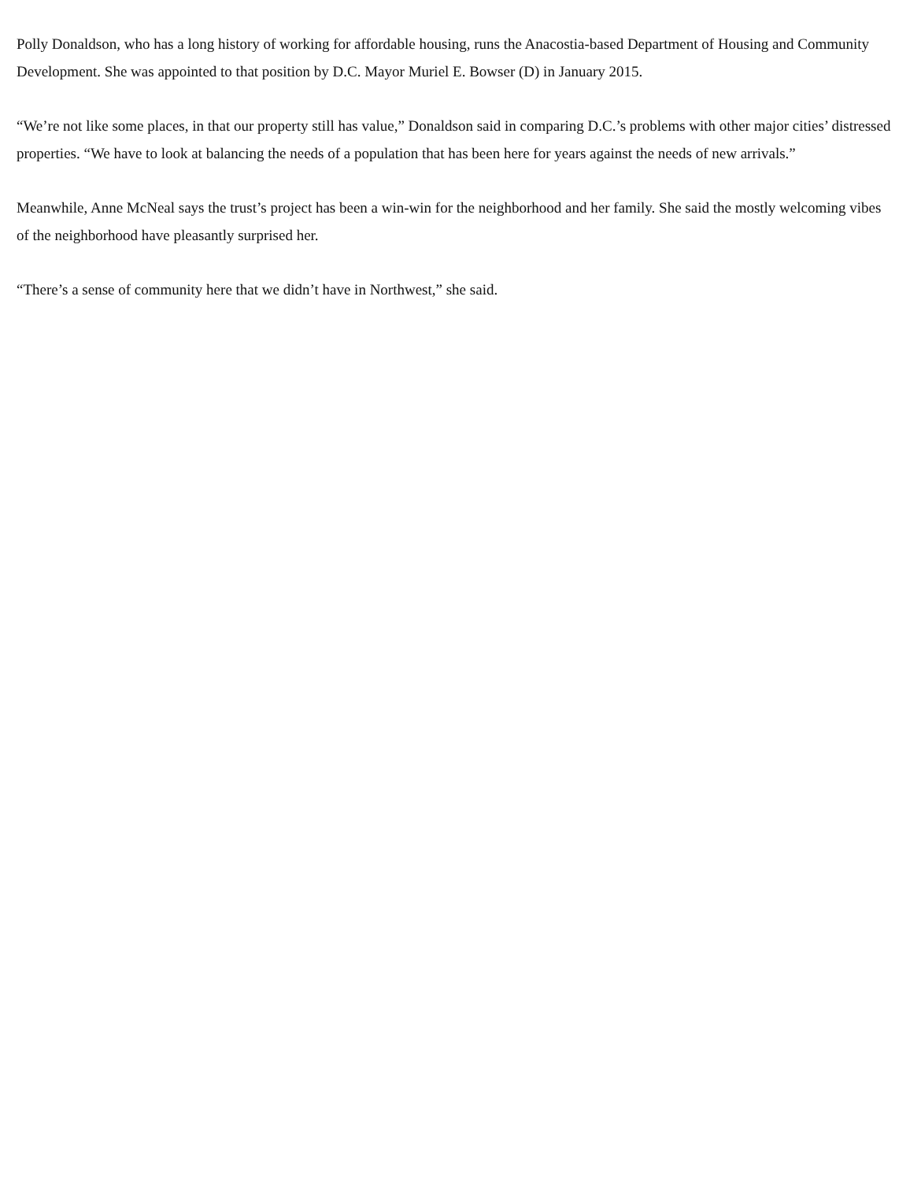Polly Donaldson, who has a long history of working for affordable housing, runs the Anacostia-based Department of Housing and Community Development. She was appointed to that position by D.C. Mayor Muriel E. Bowser (D) in January 2015.
“We’re not like some places, in that our property still has value,” Donaldson said in comparing D.C.’s problems with other major cities’ distressed properties. “We have to look at balancing the needs of a population that has been here for years against the needs of new arrivals.”
Meanwhile, Anne McNeal says the trust’s project has been a win-win for the neighborhood and her family. She said the mostly welcoming vibes of the neighborhood have pleasantly surprised her.
“There’s a sense of community here that we didn’t have in Northwest,” she said.